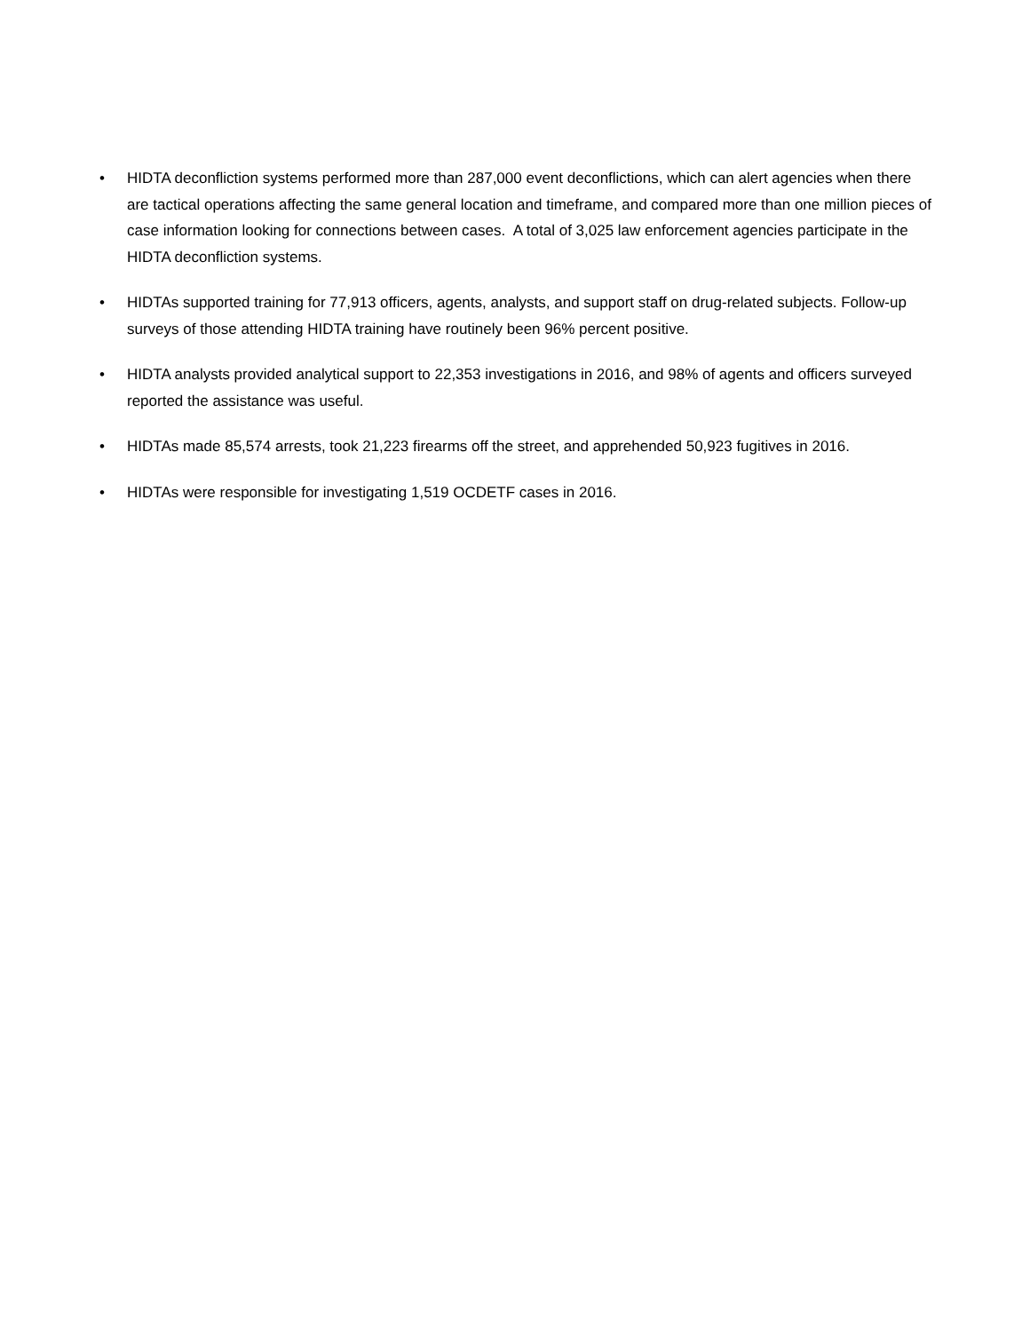• HIDTA deconfliction systems performed more than 287,000 event deconflictions, which can alert agencies when there are tactical operations affecting the same general location and timeframe, and compared more than one million pieces of case information looking for connections between cases. A total of 3,025 law enforcement agencies participate in the HIDTA deconfliction systems.
• HIDTAs supported training for 77,913 officers, agents, analysts, and support staff on drug-related subjects. Follow-up surveys of those attending HIDTA training have routinely been 96% percent positive.
• HIDTA analysts provided analytical support to 22,353 investigations in 2016, and 98% of agents and officers surveyed reported the assistance was useful.
• HIDTAs made 85,574 arrests, took 21,223 firearms off the street, and apprehended 50,923 fugitives in 2016.
• HIDTAs were responsible for investigating 1,519 OCDETF cases in 2016.